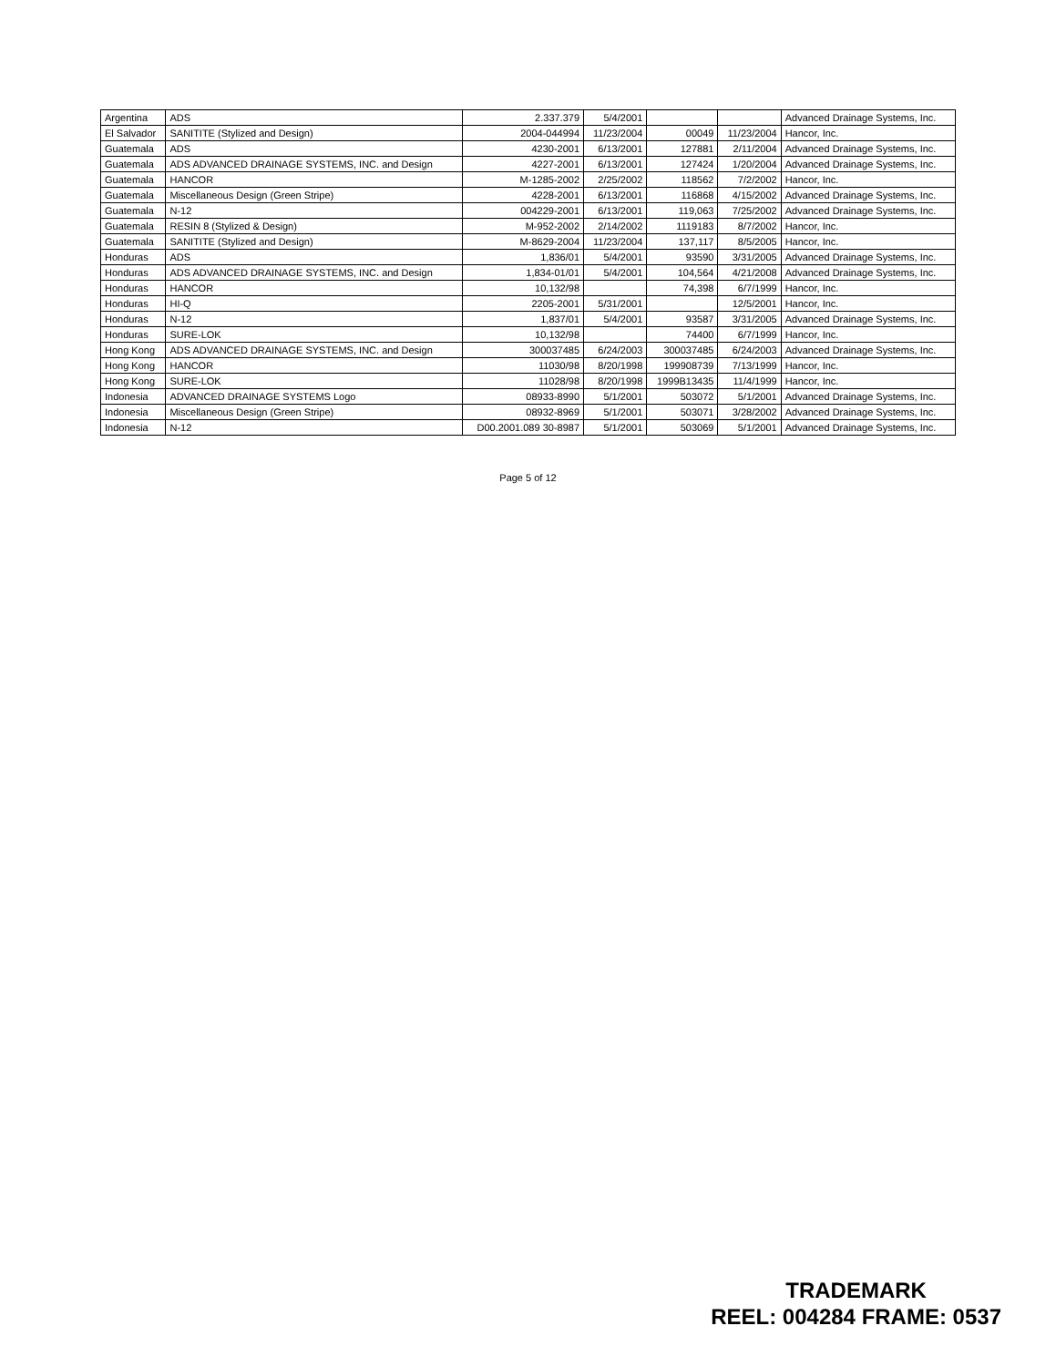| Argentina | ADS | 2.337.379 | 5/4/2001 | | | Advanced Drainage Systems, Inc. |
| El Salvador | SANITITE (Stylized and Design) | 2004-044994 | 11/23/2004 | 00049 | 11/23/2004 | Hancor, Inc. |
| Guatemala | ADS | 4230-2001 | 6/13/2001 | 127881 | 2/11/2004 | Advanced Drainage Systems, Inc. |
| Guatemala | ADS ADVANCED DRAINAGE SYSTEMS, INC. and Design | 4227-2001 | 6/13/2001 | 127424 | 1/20/2004 | Advanced Drainage Systems, Inc. |
| Guatemala | HANCOR | M-1285-2002 | 2/25/2002 | 118562 | 7/2/2002 | Hancor, Inc. |
| Guatemala | Miscellaneous Design (Green Stripe) | 4228-2001 | 6/13/2001 | 116868 | 4/15/2002 | Advanced Drainage Systems, Inc. |
| Guatemala | N-12 | 004229-2001 | 6/13/2001 | 119,063 | 7/25/2002 | Advanced Drainage Systems, Inc. |
| Guatemala | RESIN 8 (Stylized & Design) | M-952-2002 | 2/14/2002 | 1119183 | 8/7/2002 | Hancor, Inc. |
| Guatemala | SANITITE (Stylized and Design) | M-8629-2004 | 11/23/2004 | 137,117 | 8/5/2005 | Hancor, Inc. |
| Honduras | ADS | 1,836/01 | 5/4/2001 | 93590 | 3/31/2005 | Advanced Drainage Systems, Inc. |
| Honduras | ADS ADVANCED DRAINAGE SYSTEMS, INC. and Design | 1,834-01/01 | 5/4/2001 | 104,564 | 4/21/2008 | Advanced Drainage Systems, Inc. |
| Honduras | HANCOR | 10,132/98 | | 74,398 | 6/7/1999 | Hancor, Inc. |
| Honduras | HI-Q | 2205-2001 | 5/31/2001 | | 12/5/2001 | Hancor, Inc. |
| Honduras | N-12 | 1,837/01 | 5/4/2001 | 93587 | 3/31/2005 | Advanced Drainage Systems, Inc. |
| Honduras | SURE-LOK | 10,132/98 | | 74400 | 6/7/1999 | Hancor, Inc. |
| Hong Kong | ADS ADVANCED DRAINAGE SYSTEMS, INC. and Design | 300037485 | 6/24/2003 | 300037485 | 6/24/2003 | Advanced Drainage Systems, Inc. |
| Hong Kong | HANCOR | 11030/98 | 8/20/1998 | 199908739 | 7/13/1999 | Hancor, Inc. |
| Hong Kong | SURE-LOK | 11028/98 | 8/20/1998 | 1999B13435 | 11/4/1999 | Hancor, Inc. |
| Indonesia | ADVANCED DRAINAGE SYSTEMS Logo | 08933-8990 | 5/1/2001 | 503072 | 5/1/2001 | Advanced Drainage Systems, Inc. |
| Indonesia | Miscellaneous Design (Green Stripe) | 08932-8969 | 5/1/2001 | 503071 | 3/28/2002 | Advanced Drainage Systems, Inc. |
| Indonesia | N-12 | D00.2001.089 30-8987 | 5/1/2001 | 503069 | 5/1/2001 | Advanced Drainage Systems, Inc. |
Page 5 of 12
TRADEMARK
REEL: 004284 FRAME: 0537